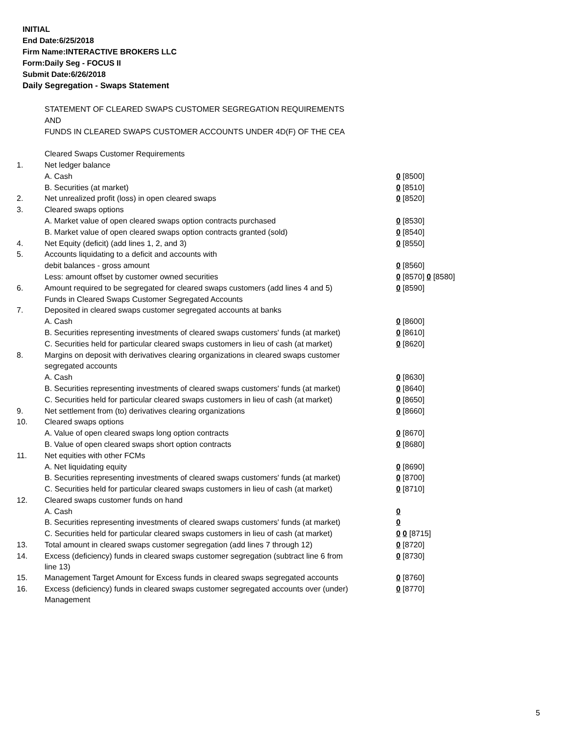INITIAL
End Date:6/25/2018
Firm Name:INTERACTIVE BROKERS LLC
Form:Daily Seg - FOCUS II
Submit Date:6/26/2018
Daily Segregation - Swaps Statement
| | STATEMENT OF CLEARED SWAPS CUSTOMER SEGREGATION REQUIREMENTS | |
| | AND | |
| | FUNDS IN CLEARED SWAPS CUSTOMER ACCOUNTS UNDER 4D(F) OF THE CEA | |
| | Cleared Swaps Customer Requirements | |
| 1. | Net ledger balance | |
| | A. Cash | 0 [8500] |
| | B. Securities (at market) | 0 [8510] |
| 2. | Net unrealized profit (loss) in open cleared swaps | 0 [8520] |
| 3. | Cleared swaps options | |
| | A. Market value of open cleared swaps option contracts purchased | 0 [8530] |
| | B. Market value of open cleared swaps option contracts granted (sold) | 0 [8540] |
| 4. | Net Equity (deficit) (add lines 1, 2, and 3) | 0 [8550] |
| 5. | Accounts liquidating to a deficit and accounts with | |
| | debit balances - gross amount | 0 [8560] |
| | Less: amount offset by customer owned securities | 0 [8570] 0 [8580] |
| 6. | Amount required to be segregated for cleared swaps customers (add lines 4 and 5) | 0 [8590] |
| | Funds in Cleared Swaps Customer Segregated Accounts | |
| 7. | Deposited in cleared swaps customer segregated accounts at banks | |
| | A. Cash | 0 [8600] |
| | B. Securities representing investments of cleared swaps customers' funds (at market) | 0 [8610] |
| | C. Securities held for particular cleared swaps customers in lieu of cash (at market) | 0 [8620] |
| 8. | Margins on deposit with derivatives clearing organizations in cleared swaps customer | |
| | segregated accounts | |
| | A. Cash | 0 [8630] |
| | B. Securities representing investments of cleared swaps customers' funds (at market) | 0 [8640] |
| | C. Securities held for particular cleared swaps customers in lieu of cash (at market) | 0 [8650] |
| 9. | Net settlement from (to) derivatives clearing organizations | 0 [8660] |
| 10. | Cleared swaps options | |
| | A. Value of open cleared swaps long option contracts | 0 [8670] |
| | B. Value of open cleared swaps short option contracts | 0 [8680] |
| 11. | Net equities with other FCMs | |
| | A. Net liquidating equity | 0 [8690] |
| | B. Securities representing investments of cleared swaps customers' funds (at market) | 0 [8700] |
| | C. Securities held for particular cleared swaps customers in lieu of cash (at market) | 0 [8710] |
| 12. | Cleared swaps customer funds on hand | |
| | A. Cash | 0 |
| | B. Securities representing investments of cleared swaps customers' funds (at market) | 0 |
| | C. Securities held for particular cleared swaps customers in lieu of cash (at market) | 0 0 [8715] |
| 13. | Total amount in cleared swaps customer segregation (add lines 7 through 12) | 0 [8720] |
| 14. | Excess (deficiency) funds in cleared swaps customer segregation (subtract line 6 from line 13) | 0 [8730] |
| 15. | Management Target Amount for Excess funds in cleared swaps segregated accounts | 0 [8760] |
| 16. | Excess (deficiency) funds in cleared swaps customer segregated accounts over (under) Management | 0 [8770] |
5